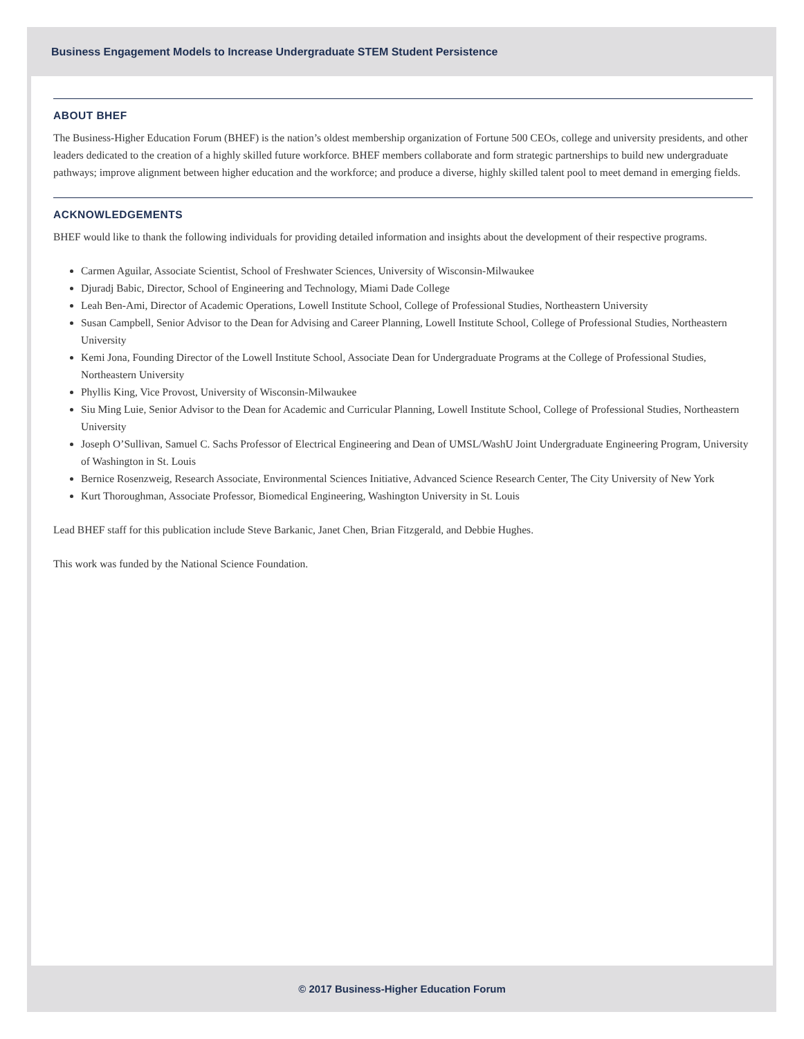Business Engagement Models to Increase Undergraduate STEM Student Persistence
ABOUT BHEF
The Business-Higher Education Forum (BHEF) is the nation’s oldest membership organization of Fortune 500 CEOs, college and university presidents, and other leaders dedicated to the creation of a highly skilled future workforce. BHEF members collaborate and form strategic partnerships to build new undergraduate pathways; improve alignment between higher education and the workforce; and produce a diverse, highly skilled talent pool to meet demand in emerging fields.
ACKNOWLEDGEMENTS
BHEF would like to thank the following individuals for providing detailed information and insights about the development of their respective programs.
Carmen Aguilar, Associate Scientist, School of Freshwater Sciences, University of Wisconsin-Milwaukee
Djuradj Babic, Director, School of Engineering and Technology, Miami Dade College
Leah Ben-Ami, Director of Academic Operations, Lowell Institute School, College of Professional Studies, Northeastern University
Susan Campbell, Senior Advisor to the Dean for Advising and Career Planning, Lowell Institute School, College of Professional Studies, Northeastern University
Kemi Jona, Founding Director of the Lowell Institute School, Associate Dean for Undergraduate Programs at the College of Professional Studies, Northeastern University
Phyllis King, Vice Provost, University of Wisconsin-Milwaukee
Siu Ming Luie, Senior Advisor to the Dean for Academic and Curricular Planning, Lowell Institute School, College of Professional Studies, Northeastern University
Joseph O’Sullivan, Samuel C. Sachs Professor of Electrical Engineering and Dean of UMSL/WashU Joint Undergraduate Engineering Program, University of Washington in St. Louis
Bernice Rosenzweig, Research Associate, Environmental Sciences Initiative, Advanced Science Research Center, The City University of New York
Kurt Thoroughman, Associate Professor, Biomedical Engineering, Washington University in St. Louis
Lead BHEF staff for this publication include Steve Barkanic, Janet Chen, Brian Fitzgerald, and Debbie Hughes.
This work was funded by the National Science Foundation.
© 2017 Business-Higher Education Forum